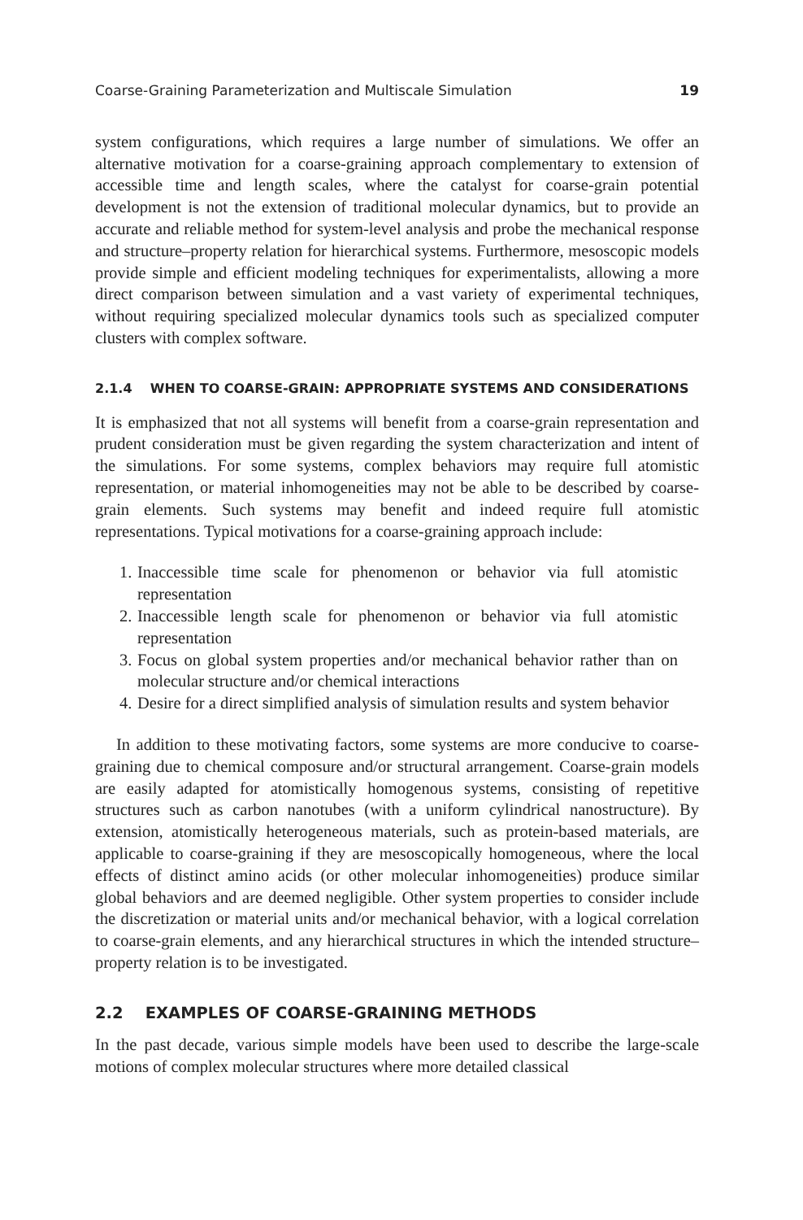Coarse-Graining Parameterization and Multiscale Simulation 19
system configurations, which requires a large number of simulations. We offer an alternative motivation for a coarse-graining approach complementary to extension of accessible time and length scales, where the catalyst for coarse-grain potential development is not the extension of traditional molecular dynamics, but to provide an accurate and reliable method for system-level analysis and probe the mechanical response and structure–property relation for hierarchical systems. Furthermore, mesoscopic models provide simple and efficient modeling techniques for experimentalists, allowing a more direct comparison between simulation and a vast variety of experimental techniques, without requiring specialized molecular dynamics tools such as specialized computer clusters with complex software.
2.1.4 WHEN TO COARSE-GRAIN: APPROPRIATE SYSTEMS AND CONSIDERATIONS
It is emphasized that not all systems will benefit from a coarse-grain representation and prudent consideration must be given regarding the system characterization and intent of the simulations. For some systems, complex behaviors may require full atomistic representation, or material inhomogeneities may not be able to be described by coarse-grain elements. Such systems may benefit and indeed require full atomistic representations. Typical motivations for a coarse-graining approach include:
1. Inaccessible time scale for phenomenon or behavior via full atomistic representation
2. Inaccessible length scale for phenomenon or behavior via full atomistic representation
3. Focus on global system properties and/or mechanical behavior rather than on molecular structure and/or chemical interactions
4. Desire for a direct simplified analysis of simulation results and system behavior
In addition to these motivating factors, some systems are more conducive to coarse-graining due to chemical composure and/or structural arrangement. Coarse-grain models are easily adapted for atomistically homogenous systems, consisting of repetitive structures such as carbon nanotubes (with a uniform cylindrical nanostructure). By extension, atomistically heterogeneous materials, such as protein-based materials, are applicable to coarse-graining if they are mesoscopically homogeneous, where the local effects of distinct amino acids (or other molecular inhomogeneities) produce similar global behaviors and are deemed negligible. Other system properties to consider include the discretization or material units and/or mechanical behavior, with a logical correlation to coarse-grain elements, and any hierarchical structures in which the intended structure–property relation is to be investigated.
2.2 EXAMPLES OF COARSE-GRAINING METHODS
In the past decade, various simple models have been used to describe the large-scale motions of complex molecular structures where more detailed classical